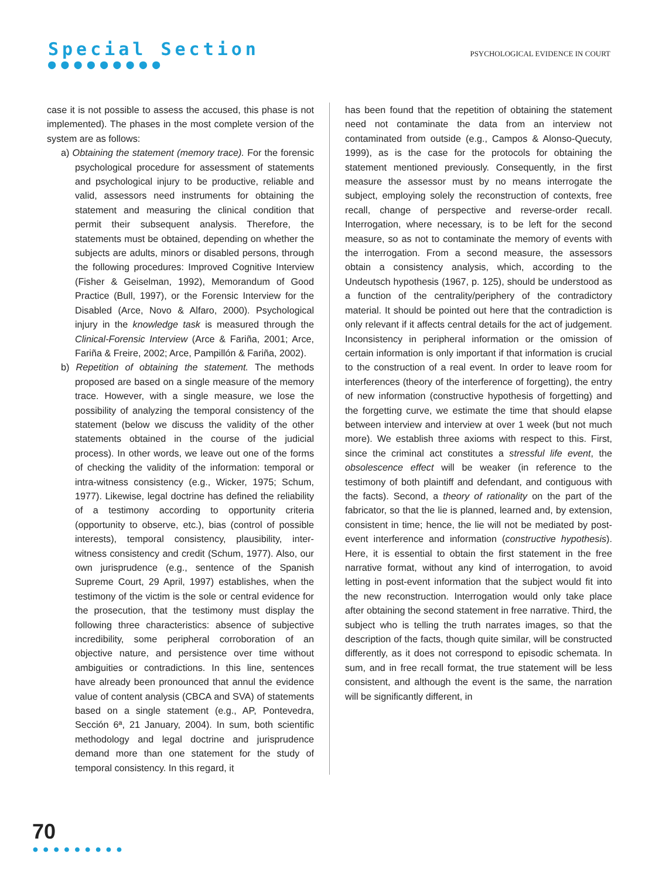Special Section
●●●●●●●●●
PSYCHOLOGICAL EVIDENCE IN COURT
case it is not possible to assess the accused, this phase is not implemented). The phases in the most complete version of the system are as follows:
a) Obtaining the statement (memory trace). For the forensic psychological procedure for assessment of statements and psychological injury to be productive, reliable and valid, assessors need instruments for obtaining the statement and measuring the clinical condition that permit their subsequent analysis. Therefore, the statements must be obtained, depending on whether the subjects are adults, minors or disabled persons, through the following procedures: Improved Cognitive Interview (Fisher & Geiselman, 1992), Memorandum of Good Practice (Bull, 1997), or the Forensic Interview for the Disabled (Arce, Novo & Alfaro, 2000). Psychological injury in the knowledge task is measured through the Clinical-Forensic Interview (Arce & Fariña, 2001; Arce, Fariña & Freire, 2002; Arce, Pampillón & Fariña, 2002).
b) Repetition of obtaining the statement. The methods proposed are based on a single measure of the memory trace. However, with a single measure, we lose the possibility of analyzing the temporal consistency of the statement (below we discuss the validity of the other statements obtained in the course of the judicial process). In other words, we leave out one of the forms of checking the validity of the information: temporal or intra-witness consistency (e.g., Wicker, 1975; Schum, 1977). Likewise, legal doctrine has defined the reliability of a testimony according to opportunity criteria (opportunity to observe, etc.), bias (control of possible interests), temporal consistency, plausibility, inter-witness consistency and credit (Schum, 1977). Also, our own jurisprudence (e.g., sentence of the Spanish Supreme Court, 29 April, 1997) establishes, when the testimony of the victim is the sole or central evidence for the prosecution, that the testimony must display the following three characteristics: absence of subjective incredibility, some peripheral corroboration of an objective nature, and persistence over time without ambiguities or contradictions. In this line, sentences have already been pronounced that annul the evidence value of content analysis (CBCA and SVA) of statements based on a single statement (e.g., AP, Pontevedra, Sección 6ª, 21 January, 2004). In sum, both scientific methodology and legal doctrine and jurisprudence demand more than one statement for the study of temporal consistency. In this regard, it
has been found that the repetition of obtaining the statement need not contaminate the data from an interview not contaminated from outside (e.g., Campos & Alonso-Quecuty, 1999), as is the case for the protocols for obtaining the statement mentioned previously. Consequently, in the first measure the assessor must by no means interrogate the subject, employing solely the reconstruction of contexts, free recall, change of perspective and reverse-order recall. Interrogation, where necessary, is to be left for the second measure, so as not to contaminate the memory of events with the interrogation. From a second measure, the assessors obtain a consistency analysis, which, according to the Undeutsch hypothesis (1967, p. 125), should be understood as a function of the centrality/periphery of the contradictory material. It should be pointed out here that the contradiction is only relevant if it affects central details for the act of judgement. Inconsistency in peripheral information or the omission of certain information is only important if that information is crucial to the construction of a real event. In order to leave room for interferences (theory of the interference of forgetting), the entry of new information (constructive hypothesis of forgetting) and the forgetting curve, we estimate the time that should elapse between interview and interview at over 1 week (but not much more). We establish three axioms with respect to this. First, since the criminal act constitutes a stressful life event, the obsolescence effect will be weaker (in reference to the testimony of both plaintiff and defendant, and contiguous with the facts). Second, a theory of rationality on the part of the fabricator, so that the lie is planned, learned and, by extension, consistent in time; hence, the lie will not be mediated by post-event interference and information (constructive hypothesis). Here, it is essential to obtain the first statement in the free narrative format, without any kind of interrogation, to avoid letting in post-event information that the subject would fit into the new reconstruction. Interrogation would only take place after obtaining the second statement in free narrative. Third, the subject who is telling the truth narrates images, so that the description of the facts, though quite similar, will be constructed differently, as it does not correspond to episodic schemata. In sum, and in free recall format, the true statement will be less consistent, and although the event is the same, the narration will be significantly different, in
70
●●●●●●●●●